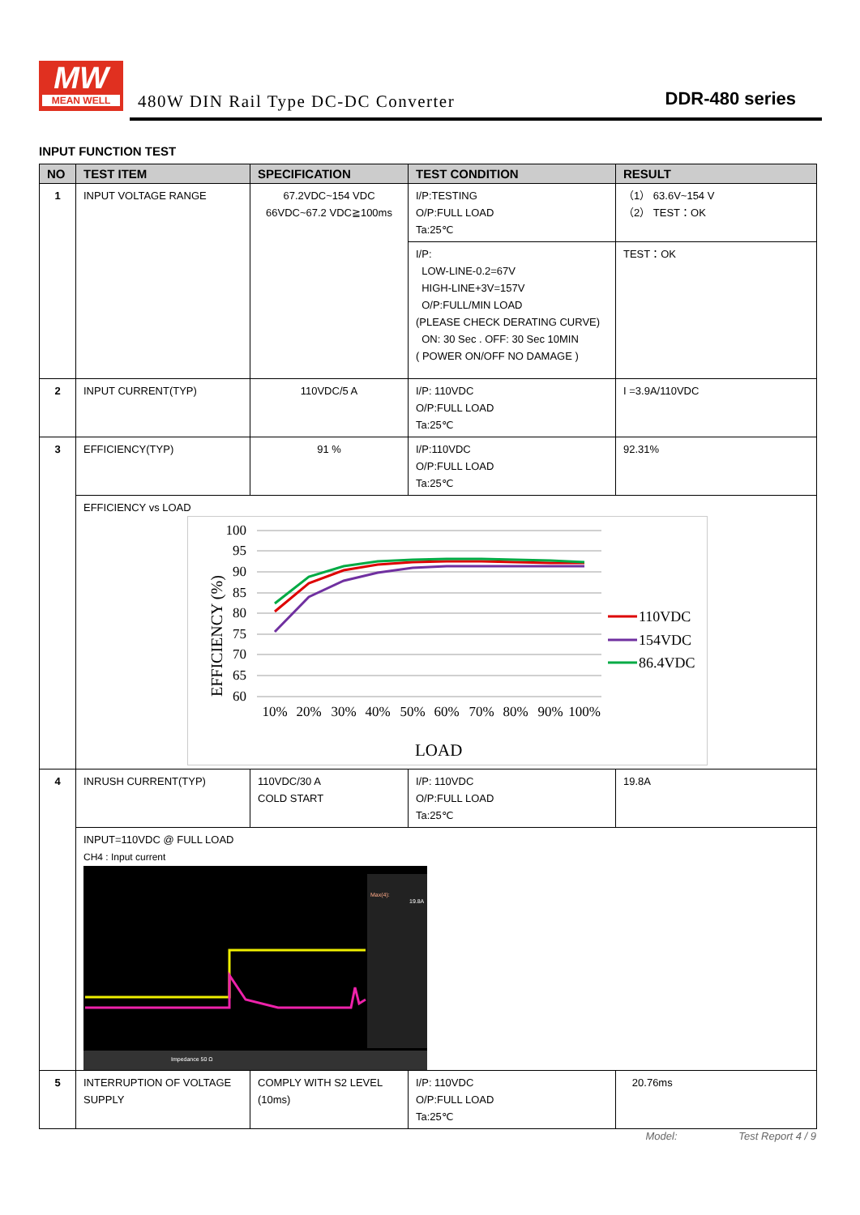MW
MEAN WELL
480W DIN Rail Type DC-DC Converter
DDR-480 series
INPUT FUNCTION TEST
| NO | TEST ITEM | SPECIFICATION | TEST CONDITION | RESULT |
| --- | --- | --- | --- | --- |
| 1 | INPUT VOLTAGE RANGE | 67.2VDC~154 VDC 66VDC~67.2 VDC≧100ms | I/P:TESTING O/P:FULL LOAD Ta:25℃ | （1） 63.6V~154 V （2） TEST：OK |
| | | | I/P: LOW-LINE-0.2=67V HIGH-LINE+3V=157V O/P:FULL/MIN LOAD (PLEASE CHECK DERATING CURVE) ON: 30 Sec . OFF: 30 Sec 10MIN ( POWER ON/OFF NO DAMAGE ) | TEST：OK |
| 2 | INPUT CURRENT(TYP) | 110VDC/5 A | I/P: 110VDC O/P:FULL LOAD Ta:25℃ | I =3.9A/110VDC |
| 3 | EFFICIENCY(TYP) | 91 % | I/P:110VDC O/P:FULL LOAD Ta:25℃ | 92.31% |
| | EFFICIENCY vs LOAD 100 95 90 85 80 75 70 65 60 EFFICIENCY (%) 10% 20% 30% 40% 50% 60% 70% 80% 90% 100% LOAD 110VDC 154VDC 86.4VDC | | | |
| 4 | INRUSH CURRENT(TYP) | 110VDC/30 A COLD START | I/P: 110VDC O/P:FULL LOAD Ta:25℃ | 19.8A |
| | INPUT=110VDC @ FULL LOAD CH4 : Input current Max(4): 19.8A Impedance 50 Ω | | | |
| 5 | INTERRUPTION OF VOLTAGE SUPPLY | COMPLY WITH S2 LEVEL (10ms) | I/P: 110VDC O/P:FULL LOAD Ta:25℃ | 20.76ms |
Model: Test Report 4 / 9